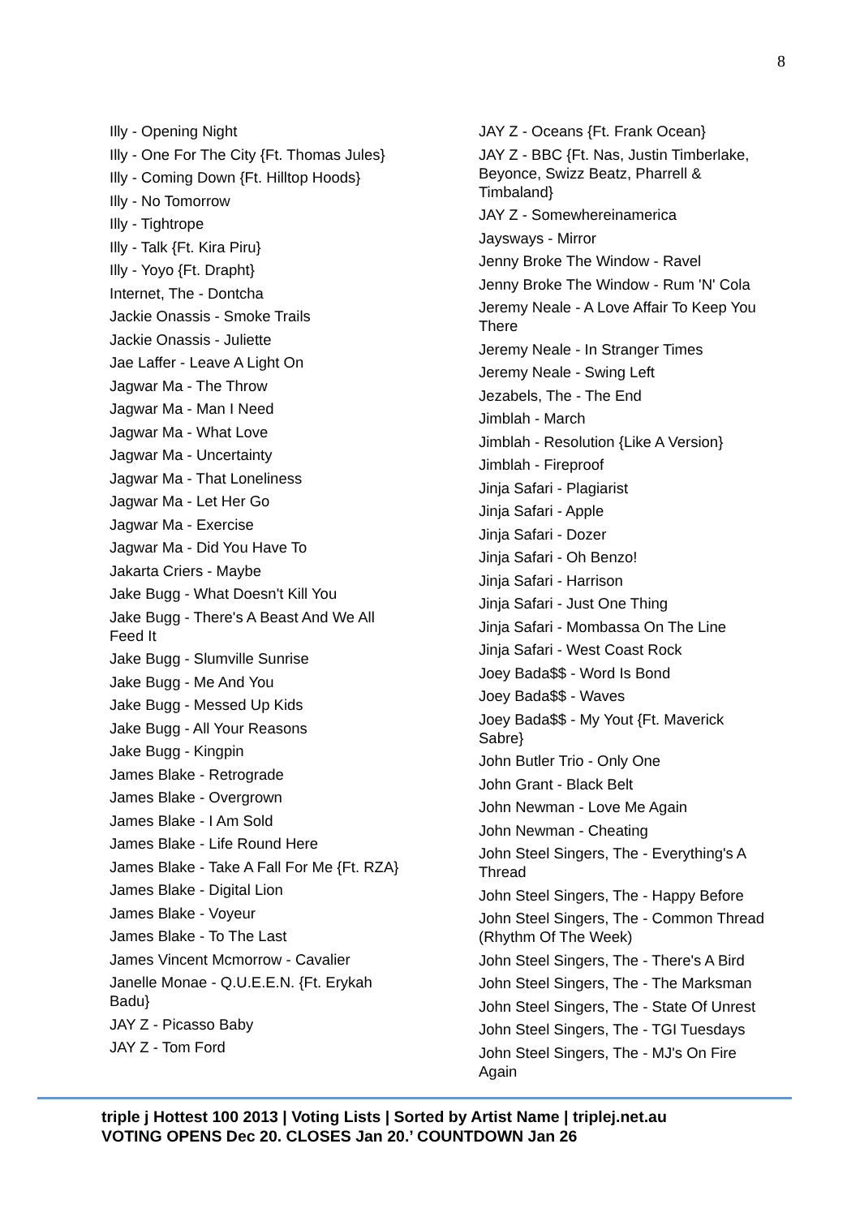8
Illy - Opening Night
Illy - One For The City {Ft. Thomas Jules}
Illy - Coming Down {Ft. Hilltop Hoods}
Illy - No Tomorrow
Illy - Tightrope
Illy - Talk {Ft. Kira Piru}
Illy - Yoyo {Ft. Drapht}
Internet, The - Dontcha
Jackie Onassis - Smoke Trails
Jackie Onassis - Juliette
Jae Laffer - Leave A Light On
Jagwar Ma - The Throw
Jagwar Ma - Man I Need
Jagwar Ma - What Love
Jagwar Ma - Uncertainty
Jagwar Ma - That Loneliness
Jagwar Ma - Let Her Go
Jagwar Ma - Exercise
Jagwar Ma - Did You Have To
Jakarta Criers - Maybe
Jake Bugg - What Doesn't Kill You
Jake Bugg - There's A Beast And We All Feed It
Jake Bugg - Slumville Sunrise
Jake Bugg - Me And You
Jake Bugg - Messed Up Kids
Jake Bugg - All Your Reasons
Jake Bugg - Kingpin
James Blake - Retrograde
James Blake - Overgrown
James Blake - I Am Sold
James Blake - Life Round Here
James Blake - Take A Fall For Me {Ft. RZA}
James Blake - Digital Lion
James Blake - Voyeur
James Blake - To The Last
James Vincent Mcmorrow - Cavalier
Janelle Monae - Q.U.E.E.N. {Ft. Erykah Badu}
JAY Z - Picasso Baby
JAY Z - Tom Ford
JAY Z - Oceans {Ft. Frank Ocean}
JAY Z - BBC {Ft. Nas, Justin Timberlake, Beyonce, Swizz Beatz, Pharrell & Timbaland}
JAY Z - Somewhereinamerica
Jaysways - Mirror
Jenny Broke The Window - Ravel
Jenny Broke The Window - Rum 'N' Cola
Jeremy Neale - A Love Affair To Keep You There
Jeremy Neale - In Stranger Times
Jeremy Neale - Swing Left
Jezabels, The - The End
Jimblah - March
Jimblah - Resolution {Like A Version}
Jimblah - Fireproof
Jinja Safari - Plagiarist
Jinja Safari - Apple
Jinja Safari - Dozer
Jinja Safari - Oh Benzo!
Jinja Safari - Harrison
Jinja Safari - Just One Thing
Jinja Safari - Mombassa On The Line
Jinja Safari - West Coast Rock
Joey Bada$$ - Word Is Bond
Joey Bada$$ - Waves
Joey Bada$$ - My Yout {Ft. Maverick Sabre}
John Butler Trio - Only One
John Grant - Black Belt
John Newman - Love Me Again
John Newman - Cheating
John Steel Singers, The - Everything's A Thread
John Steel Singers, The - Happy Before
John Steel Singers, The - Common Thread (Rhythm Of The Week)
John Steel Singers, The - There's A Bird
John Steel Singers, The - The Marksman
John Steel Singers, The - State Of Unrest
John Steel Singers, The - TGI Tuesdays
John Steel Singers, The - MJ's On Fire Again
triple j Hottest 100 2013 | Voting Lists | Sorted by Artist Name | triplej.net.au
VOTING OPENS Dec 20. CLOSES Jan 20.’ COUNTDOWN Jan 26